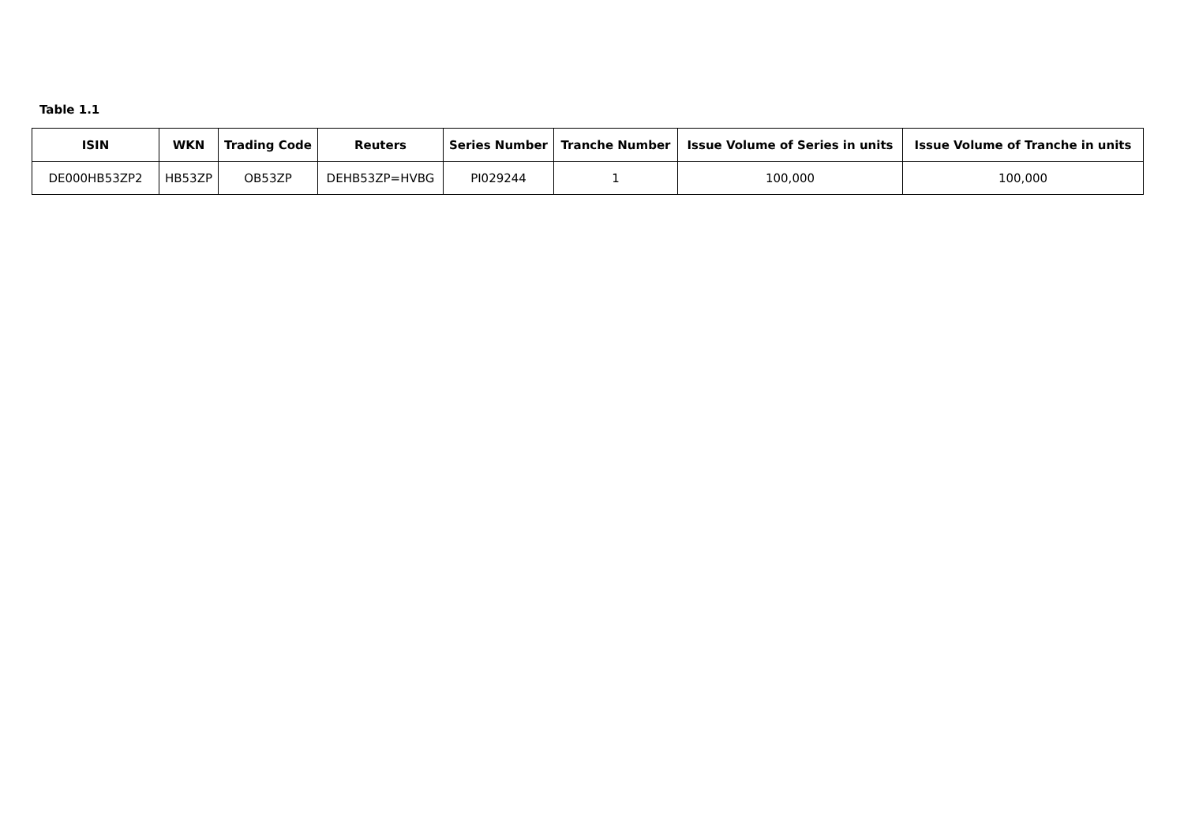Table 1.1
| ISIN | WKN | Trading Code | Reuters | Series Number | Tranche Number | Issue Volume of Series in units | Issue Volume of Tranche in units |
| --- | --- | --- | --- | --- | --- | --- | --- |
| DE000HB53ZP2 | HB53ZP | OB53ZP | DEHB53ZP=HVBG | PI029244 | 1 | 100,000 | 100,000 |